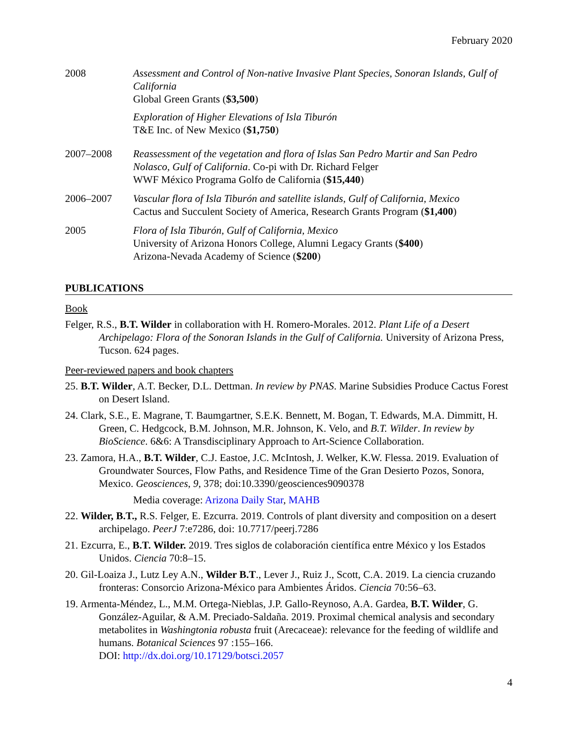February 2020
2008 Assessment and Control of Non-native Invasive Plant Species, Sonoran Islands, Gulf of California
Global Green Grants ($3,500)
Exploration of Higher Elevations of Isla Tiburón
T&E Inc. of New Mexico ($1,750)
2007–2008 Reassessment of the vegetation and flora of Islas San Pedro Martir and San Pedro Nolasco, Gulf of California. Co-pi with Dr. Richard Felger
WWF México Programa Golfo de California ($15,440)
2006–2007 Vascular flora of Isla Tiburón and satellite islands, Gulf of California, Mexico
Cactus and Succulent Society of America, Research Grants Program ($1,400)
2005 Flora of Isla Tiburón, Gulf of California, Mexico
University of Arizona Honors College, Alumni Legacy Grants ($400)
Arizona-Nevada Academy of Science ($200)
PUBLICATIONS
Book
Felger, R.S., B.T. Wilder in collaboration with H. Romero-Morales. 2012. Plant Life of a Desert Archipelago: Flora of the Sonoran Islands in the Gulf of California. University of Arizona Press, Tucson. 624 pages.
Peer-reviewed papers and book chapters
25. B.T. Wilder, A.T. Becker, D.L. Dettman. In review by PNAS. Marine Subsidies Produce Cactus Forest on Desert Island.
24. Clark, S.E., E. Magrane, T. Baumgartner, S.E.K. Bennett, M. Bogan, T. Edwards, M.A. Dimmitt, H. Green, C. Hedgcock, B.M. Johnson, M.R. Johnson, K. Velo, and B.T. Wilder. In review by BioScience. 6&6: A Transdisciplinary Approach to Art-Science Collaboration.
23. Zamora, H.A., B.T. Wilder, C.J. Eastoe, J.C. McIntosh, J. Welker, K.W. Flessa. 2019. Evaluation of Groundwater Sources, Flow Paths, and Residence Time of the Gran Desierto Pozos, Sonora, Mexico. Geosciences, 9, 378; doi:10.3390/geosciences9090378
Media coverage: Arizona Daily Star, MAHB
22. Wilder, B.T., R.S. Felger, E. Ezcurra. 2019. Controls of plant diversity and composition on a desert archipelago. PeerJ 7:e7286, doi: 10.7717/peerj.7286
21. Ezcurra, E., B.T. Wilder. 2019. Tres siglos de colaboración científica entre México y los Estados Unidos. Ciencia 70:8–15.
20. Gil-Loaiza J., Lutz Ley A.N., Wilder B.T., Lever J., Ruiz J., Scott, C.A. 2019. La ciencia cruzando fronteras: Consorcio Arizona-México para Ambientes Áridos. Ciencia 70:56–63.
19. Armenta-Méndez, L., M.M. Ortega-Nieblas, J.P. Gallo-Reynoso, A.A. Gardea, B.T. Wilder, G. González-Aguilar, & A.M. Preciado-Saldaña. 2019. Proximal chemical analysis and secondary metabolites in Washingtonia robusta fruit (Arecaceae): relevance for the feeding of wildlife and humans. Botanical Sciences 97 :155–166.
DOI: http://dx.doi.org/10.17129/botsci.2057
4